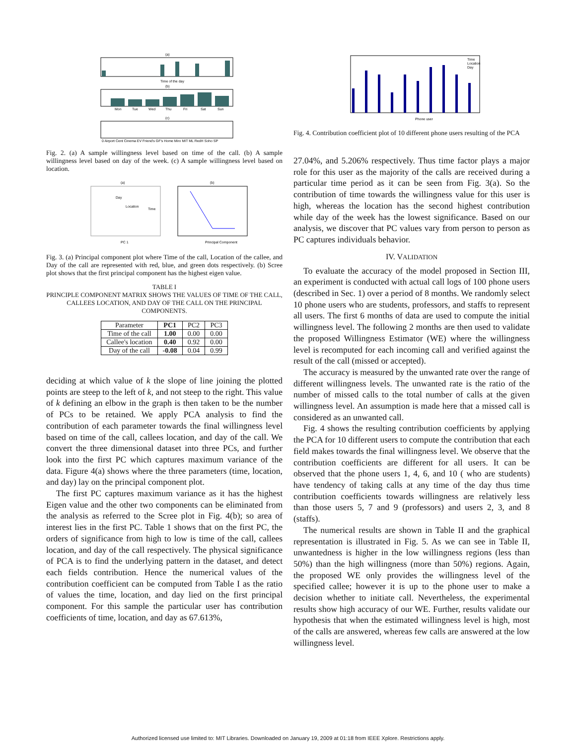(a)
Time of the day
(b)
Mon
Tue
Wed
Thu
Fri
Sat
Sun
(c)
0 Airport Cent Cinema EV Friend's GF's Home Miro MIT ML RedH Soho SP
Fig. 2. (a) A sample willingness level based on time of the call. (b) A sample willingness level based on day of the week. (c) A sample willingness level based on location.
(a)
Day
Location
Time
PC 1
(b)
Principal Component
Fig. 3. (a) Principal component plot where Time of the call, Location of the callee, and Day of the call are represented with red, blue, and green dots respectively. (b) Scree plot shows that the first principal component has the highest eigen value.
TABLE I
PRINCIPLE COMPONENT MATRIX SHOWS THE VALUES OF TIME OF THE CALL, CALLEES LOCATION, AND DAY OF THE CALL ON THE PRINCIPAL COMPONENTS.
| Parameter | PC1 | PC2 | PC3 |
| --- | --- | --- | --- |
| Time of the call | 1.00 | 0.00 | 0.00 |
| Callee's location | 0.40 | 0.92 | 0.00 |
| Day of the call | -0.08 | 0.04 | 0.99 |
deciding at which value of k the slope of line joining the plotted points are steep to the left of k, and not steep to the right. This value of k defining an elbow in the graph is then taken to be the number of PCs to be retained. We apply PCA analysis to find the contribution of each parameter towards the final willingness level based on time of the call, callees location, and day of the call. We convert the three dimensional dataset into three PCs, and further look into the first PC which captures maximum variance of the data. Figure 4(a) shows where the three parameters (time, location, and day) lay on the principal component plot.
The first PC captures maximum variance as it has the highest Eigen value and the other two components can be eliminated from the analysis as referred to the Scree plot in Fig. 4(b); so area of interest lies in the first PC. Table 1 shows that on the first PC, the orders of significance from high to low is time of the call, callees location, and day of the call respectively. The physical significance of PCA is to find the underlying pattern in the dataset, and detect each fields contribution. Hence the numerical values of the contribution coefficient can be computed from Table I as the ratio of values the time, location, and day lied on the first principal component. For this sample the particular user has contribution coefficients of time, location, and day as 67.613%,
Phone user
Time
Location
Day
Fig. 4. Contribution coefficient plot of 10 different phone users resulting of the PCA
27.04%, and 5.206% respectively. Thus time factor plays a major role for this user as the majority of the calls are received during a particular time period as it can be seen from Fig. 3(a). So the contribution of time towards the willingness value for this user is high, whereas the location has the second highest contribution while day of the week has the lowest significance. Based on our analysis, we discover that PC values vary from person to person as PC captures individuals behavior.
IV. VALIDATION
To evaluate the accuracy of the model proposed in Section III, an experiment is conducted with actual call logs of 100 phone users (described in Sec. 1) over a period of 8 months. We randomly select 10 phone users who are students, professors, and staffs to represent all users. The first 6 months of data are used to compute the initial willingness level. The following 2 months are then used to validate the proposed Willingness Estimator (WE) where the willingness level is recomputed for each incoming call and verified against the result of the call (missed or accepted).
The accuracy is measured by the unwanted rate over the range of different willingness levels. The unwanted rate is the ratio of the number of missed calls to the total number of calls at the given willingness level. An assumption is made here that a missed call is considered as an unwanted call.
Fig. 4 shows the resulting contribution coefficients by applying the PCA for 10 different users to compute the contribution that each field makes towards the final willingness level. We observe that the contribution coefficients are different for all users. It can be observed that the phone users 1, 4, 6, and 10 ( who are students) have tendency of taking calls at any time of the day thus time contribution coefficients towards willingness are relatively less than those users 5, 7 and 9 (professors) and users 2, 3, and 8 (staffs).
The numerical results are shown in Table II and the graphical representation is illustrated in Fig. 5. As we can see in Table II, unwantedness is higher in the low willingness regions (less than 50%) than the high willingness (more than 50%) regions. Again, the proposed WE only provides the willingness level of the specified callee; however it is up to the phone user to make a decision whether to initiate call. Nevertheless, the experimental results show high accuracy of our WE. Further, results validate our hypothesis that when the estimated willingness level is high, most of the calls are answered, whereas few calls are answered at the low willingness level.
Authorized licensed use limited to: MIT Libraries. Downloaded on January 19, 2009 at 01:18 from IEEE Xplore. Restrictions apply.